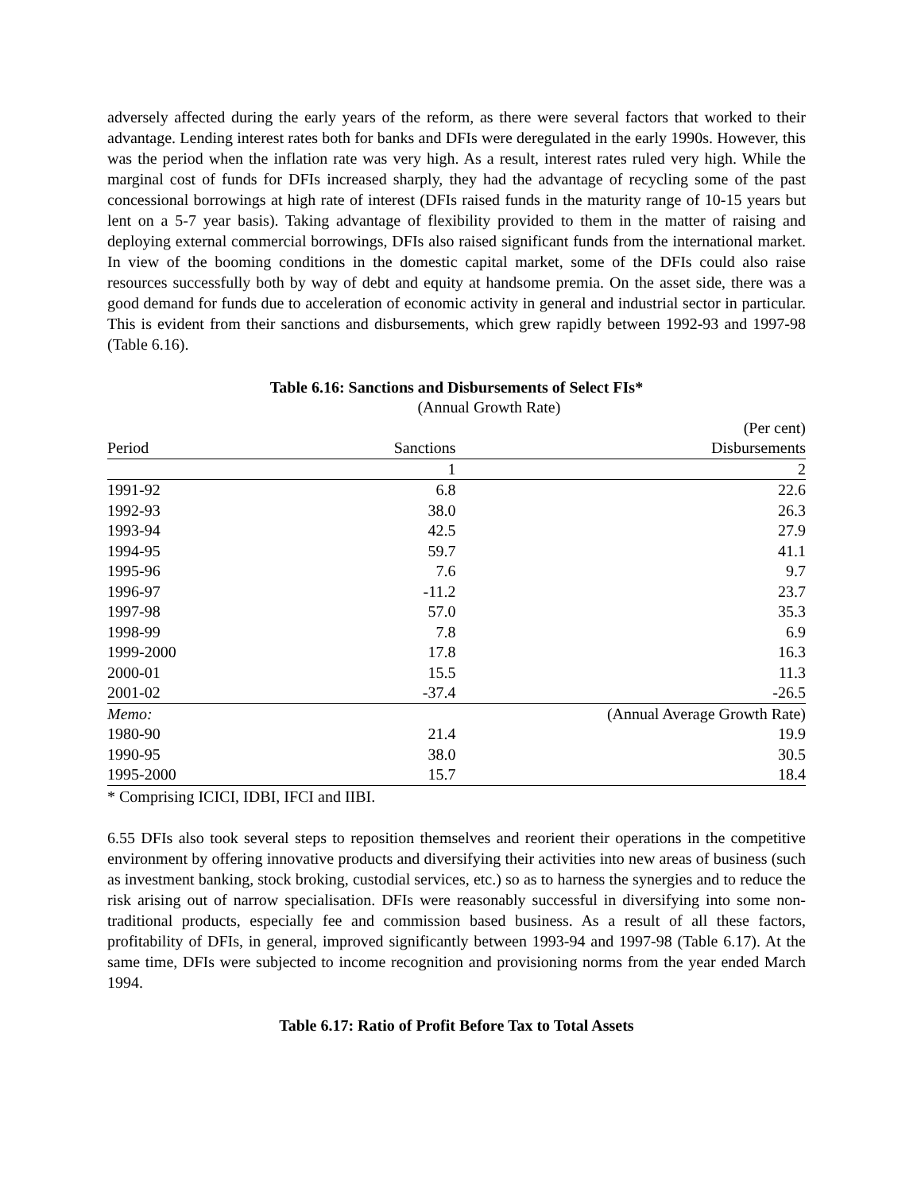adversely affected during the early years of the reform, as there were several factors that worked to their advantage. Lending interest rates both for banks and DFIs were deregulated in the early 1990s. However, this was the period when the inflation rate was very high. As a result, interest rates ruled very high. While the marginal cost of funds for DFIs increased sharply, they had the advantage of recycling some of the past concessional borrowings at high rate of interest (DFIs raised funds in the maturity range of 10-15 years but lent on a 5-7 year basis). Taking advantage of flexibility provided to them in the matter of raising and deploying external commercial borrowings, DFIs also raised significant funds from the international market. In view of the booming conditions in the domestic capital market, some of the DFIs could also raise resources successfully both by way of debt and equity at handsome premia. On the asset side, there was a good demand for funds due to acceleration of economic activity in general and industrial sector in particular. This is evident from their sanctions and disbursements, which grew rapidly between 1992-93 and 1997-98 (Table 6.16).
Table 6.16: Sanctions and Disbursements of Select FIs*
| | (Annual Growth Rate) | |
| | | (Per cent) |
| Period | Sanctions | Disbursements |
| | 1 | 2 |
| 1991-92 | 6.8 | 22.6 |
| 1992-93 | 38.0 | 26.3 |
| 1993-94 | 42.5 | 27.9 |
| 1994-95 | 59.7 | 41.1 |
| 1995-96 | 7.6 | 9.7 |
| 1996-97 | -11.2 | 23.7 |
| 1997-98 | 57.0 | 35.3 |
| 1998-99 | 7.8 | 6.9 |
| 1999-2000 | 17.8 | 16.3 |
| 2000-01 | 15.5 | 11.3 |
| 2001-02 | -37.4 | -26.5 |
| Memo: | (Annual Average Growth Rate) | |
| 1980-90 | 21.4 | 19.9 |
| 1990-95 | 38.0 | 30.5 |
| 1995-2000 | 15.7 | 18.4 |
* Comprising ICICI, IDBI, IFCI and IIBI.
6.55 DFIs also took several steps to reposition themselves and reorient their operations in the competitive environment by offering innovative products and diversifying their activities into new areas of business (such as investment banking, stock broking, custodial services, etc.) so as to harness the synergies and to reduce the risk arising out of narrow specialisation. DFIs were reasonably successful in diversifying into some non-traditional products, especially fee and commission based business. As a result of all these factors, profitability of DFIs, in general, improved significantly between 1993-94 and 1997-98 (Table 6.17). At the same time, DFIs were subjected to income recognition and provisioning norms from the year ended March 1994.
Table 6.17: Ratio of Profit Before Tax to Total Assets